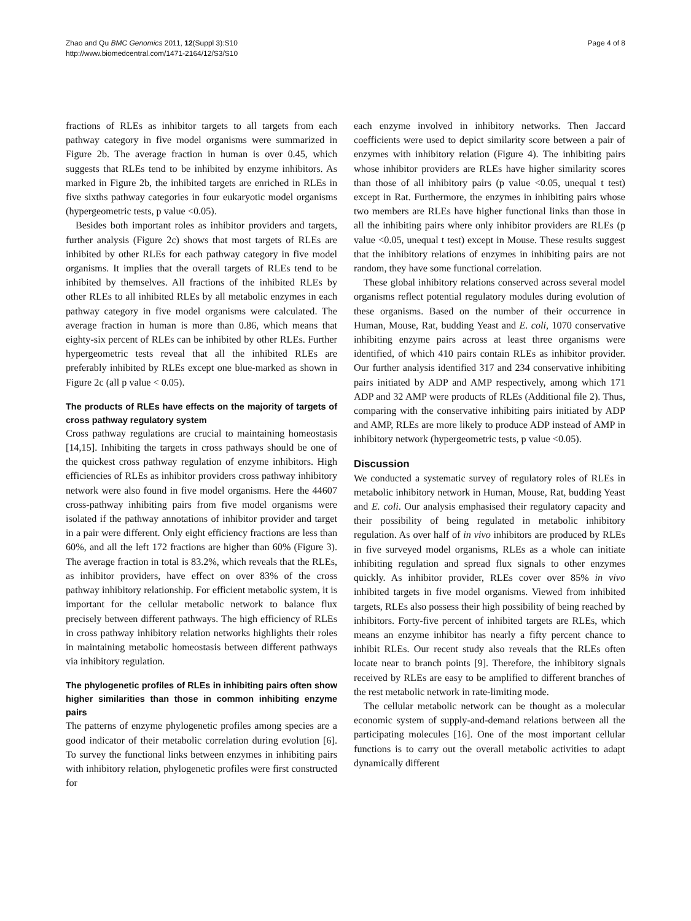Zhao and Qu BMC Genomics 2011, 12(Suppl 3):S10
http://www.biomedcentral.com/1471-2164/12/S3/S10
Page 4 of 8
fractions of RLEs as inhibitor targets to all targets from each pathway category in five model organisms were summarized in Figure 2b. The average fraction in human is over 0.45, which suggests that RLEs tend to be inhibited by enzyme inhibitors. As marked in Figure 2b, the inhibited targets are enriched in RLEs in five sixths pathway categories in four eukaryotic model organisms (hypergeometric tests, p value <0.05).
Besides both important roles as inhibitor providers and targets, further analysis (Figure 2c) shows that most targets of RLEs are inhibited by other RLEs for each pathway category in five model organisms. It implies that the overall targets of RLEs tend to be inhibited by themselves. All fractions of the inhibited RLEs by other RLEs to all inhibited RLEs by all metabolic enzymes in each pathway category in five model organisms were calculated. The average fraction in human is more than 0.86, which means that eighty-six percent of RLEs can be inhibited by other RLEs. Further hypergeometric tests reveal that all the inhibited RLEs are preferably inhibited by RLEs except one blue-marked as shown in Figure 2c (all p value < 0.05).
The products of RLEs have effects on the majority of targets of cross pathway regulatory system
Cross pathway regulations are crucial to maintaining homeostasis [14,15]. Inhibiting the targets in cross pathways should be one of the quickest cross pathway regulation of enzyme inhibitors. High efficiencies of RLEs as inhibitor providers cross pathway inhibitory network were also found in five model organisms. Here the 44607 cross-pathway inhibiting pairs from five model organisms were isolated if the pathway annotations of inhibitor provider and target in a pair were different. Only eight efficiency fractions are less than 60%, and all the left 172 fractions are higher than 60% (Figure 3). The average fraction in total is 83.2%, which reveals that the RLEs, as inhibitor providers, have effect on over 83% of the cross pathway inhibitory relationship. For efficient metabolic system, it is important for the cellular metabolic network to balance flux precisely between different pathways. The high efficiency of RLEs in cross pathway inhibitory relation networks highlights their roles in maintaining metabolic homeostasis between different pathways via inhibitory regulation.
The phylogenetic profiles of RLEs in inhibiting pairs often show higher similarities than those in common inhibiting enzyme pairs
The patterns of enzyme phylogenetic profiles among species are a good indicator of their metabolic correlation during evolution [6]. To survey the functional links between enzymes in inhibiting pairs with inhibitory relation, phylogenetic profiles were first constructed for
each enzyme involved in inhibitory networks. Then Jaccard coefficients were used to depict similarity score between a pair of enzymes with inhibitory relation (Figure 4). The inhibiting pairs whose inhibitor providers are RLEs have higher similarity scores than those of all inhibitory pairs (p value <0.05, unequal t test) except in Rat. Furthermore, the enzymes in inhibiting pairs whose two members are RLEs have higher functional links than those in all the inhibiting pairs where only inhibitor providers are RLEs (p value <0.05, unequal t test) except in Mouse. These results suggest that the inhibitory relations of enzymes in inhibiting pairs are not random, they have some functional correlation.
These global inhibitory relations conserved across several model organisms reflect potential regulatory modules during evolution of these organisms. Based on the number of their occurrence in Human, Mouse, Rat, budding Yeast and E. coli, 1070 conservative inhibiting enzyme pairs across at least three organisms were identified, of which 410 pairs contain RLEs as inhibitor provider. Our further analysis identified 317 and 234 conservative inhibiting pairs initiated by ADP and AMP respectively, among which 171 ADP and 32 AMP were products of RLEs (Additional file 2). Thus, comparing with the conservative inhibiting pairs initiated by ADP and AMP, RLEs are more likely to produce ADP instead of AMP in inhibitory network (hypergeometric tests, p value <0.05).
Discussion
We conducted a systematic survey of regulatory roles of RLEs in metabolic inhibitory network in Human, Mouse, Rat, budding Yeast and E. coli. Our analysis emphasised their regulatory capacity and their possibility of being regulated in metabolic inhibitory regulation. As over half of in vivo inhibitors are produced by RLEs in five surveyed model organisms, RLEs as a whole can initiate inhibiting regulation and spread flux signals to other enzymes quickly. As inhibitor provider, RLEs cover over 85% in vivo inhibited targets in five model organisms. Viewed from inhibited targets, RLEs also possess their high possibility of being reached by inhibitors. Forty-five percent of inhibited targets are RLEs, which means an enzyme inhibitor has nearly a fifty percent chance to inhibit RLEs. Our recent study also reveals that the RLEs often locate near to branch points [9]. Therefore, the inhibitory signals received by RLEs are easy to be amplified to different branches of the rest metabolic network in rate-limiting mode.
The cellular metabolic network can be thought as a molecular economic system of supply-and-demand relations between all the participating molecules [16]. One of the most important cellular functions is to carry out the overall metabolic activities to adapt dynamically different